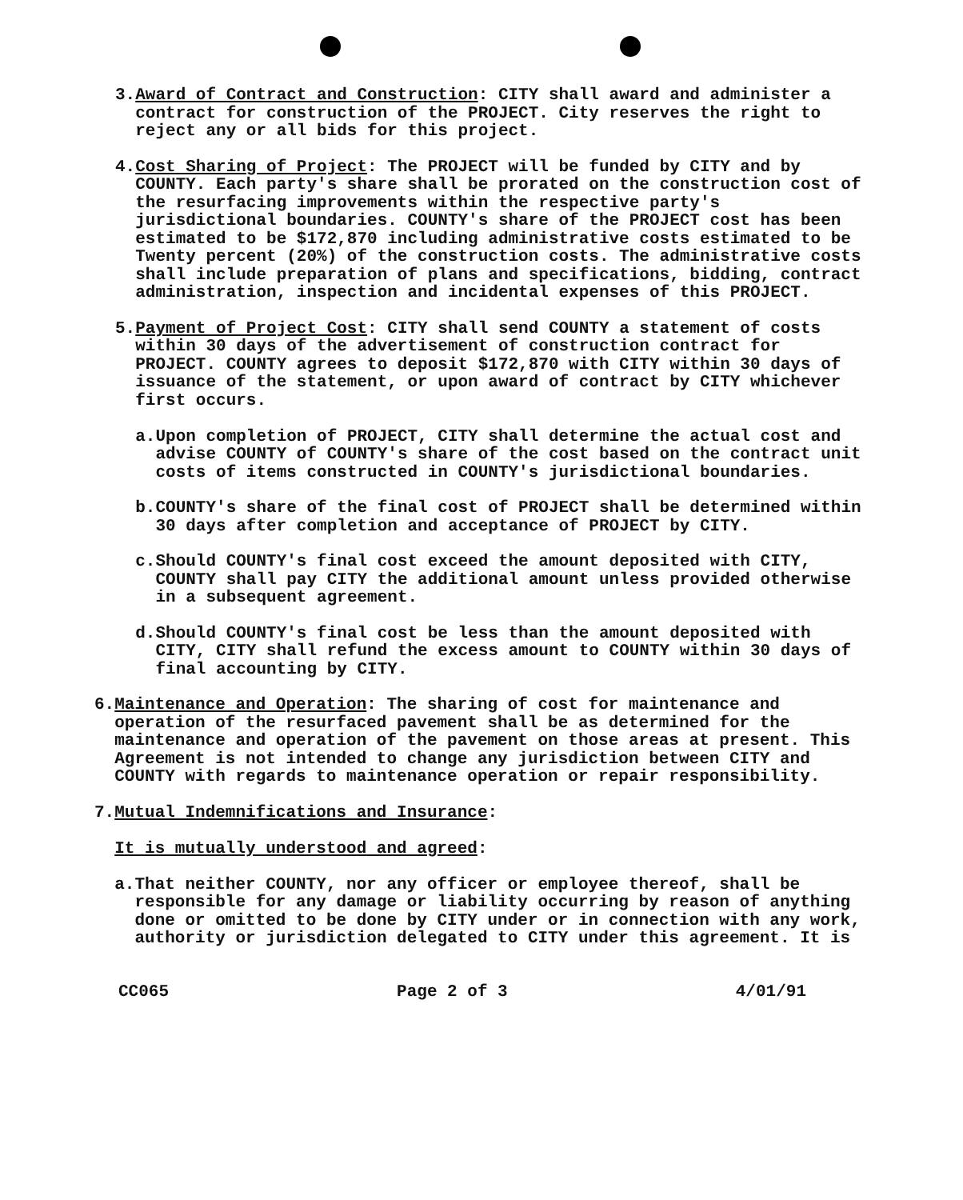3. Award of Contract and Construction: CITY shall award and administer a contract for construction of the PROJECT. City reserves the right to reject any or all bids for this project.
4. Cost Sharing of Project: The PROJECT will be funded by CITY and by COUNTY. Each party's share shall be prorated on the construction cost of the resurfacing improvements within the respective party's jurisdictional boundaries. COUNTY's share of the PROJECT cost has been estimated to be $172,870 including administrative costs estimated to be Twenty percent (20%) of the construction costs. The administrative costs shall include preparation of plans and specifications, bidding, contract administration, inspection and incidental expenses of this PROJECT.
5. Payment of Project Cost: CITY shall send COUNTY a statement of costs within 30 days of the advertisement of construction contract for PROJECT. COUNTY agrees to deposit $172,870 with CITY within 30 days of issuance of the statement, or upon award of contract by CITY whichever first occurs.
a. Upon completion of PROJECT, CITY shall determine the actual cost and advise COUNTY of COUNTY's share of the cost based on the contract unit costs of items constructed in COUNTY's jurisdictional boundaries.
b. COUNTY's share of the final cost of PROJECT shall be determined within 30 days after completion and acceptance of PROJECT by CITY.
c. Should COUNTY's final cost exceed the amount deposited with CITY, COUNTY shall pay CITY the additional amount unless provided otherwise in a subsequent agreement.
d. Should COUNTY's final cost be less than the amount deposited with CITY, CITY shall refund the excess amount to COUNTY within 30 days of final accounting by CITY.
6. Maintenance and Operation: The sharing of cost for maintenance and operation of the resurfaced pavement shall be as determined for the maintenance and operation of the pavement on those areas at present. This Agreement is not intended to change any jurisdiction between CITY and COUNTY with regards to maintenance operation or repair responsibility.
7. Mutual Indemnifications and Insurance:
It is mutually understood and agreed:
a. That neither COUNTY, nor any officer or employee thereof, shall be responsible for any damage or liability occurring by reason of anything done or omitted to be done by CITY under or in connection with any work, authority or jurisdiction delegated to CITY under this agreement. It is
CC065 Page 2 of 3 4/01/91